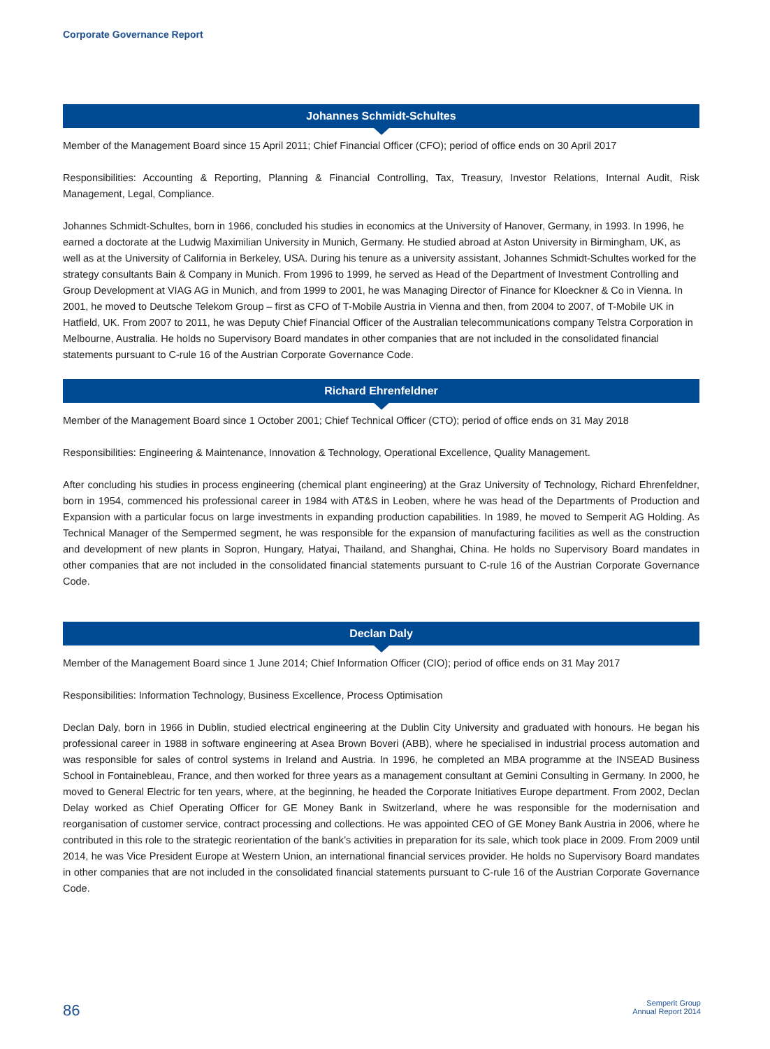Corporate Governance Report
Johannes Schmidt-Schultes
Member of the Management Board since 15 April 2011; Chief Financial Officer (CFO); period of office ends on 30 April 2017
Responsibilities: Accounting & Reporting, Planning & Financial Controlling, Tax, Treasury, Investor Relations, Internal Audit, Risk Management, Legal, Compliance.
Johannes Schmidt-Schultes, born in 1966, concluded his studies in economics at the University of Hanover, Germany, in 1993. In 1996, he earned a doctorate at the Ludwig Maximilian University in Munich, Germany. He studied abroad at Aston University in Birmingham, UK, as well as at the University of California in Berkeley, USA. During his tenure as a university assistant, Johannes Schmidt-Schultes worked for the strategy consultants Bain & Company in Munich. From 1996 to 1999, he served as Head of the Department of Investment Controlling and Group Development at VIAG AG in Munich, and from 1999 to 2001, he was Managing Director of Finance for Kloeckner & Co in Vienna. In 2001, he moved to Deutsche Telekom Group – first as CFO of T-Mobile Austria in Vienna and then, from 2004 to 2007, of T-Mobile UK in Hatfield, UK. From 2007 to 2011, he was Deputy Chief Financial Officer of the Australian telecommunications company Telstra Corporation in Melbourne, Australia. He holds no Supervisory Board mandates in other companies that are not included in the consolidated financial statements pursuant to C-rule 16 of the Austrian Corporate Governance Code.
Richard Ehrenfeldner
Member of the Management Board since 1 October 2001; Chief Technical Officer (CTO); period of office ends on 31 May 2018
Responsibilities: Engineering & Maintenance, Innovation & Technology, Operational Excellence, Quality Management.
After concluding his studies in process engineering (chemical plant engineering) at the Graz University of Technology, Richard Ehrenfeldner, born in 1954, commenced his professional career in 1984 with AT&S in Leoben, where he was head of the Departments of Production and Expansion with a particular focus on large investments in expanding production capabilities. In 1989, he moved to Semperit AG Holding. As Technical Manager of the Sempermed segment, he was responsible for the expansion of manufacturing facilities as well as the construction and development of new plants in Sopron, Hungary, Hatyai, Thailand, and Shanghai, China. He holds no Supervisory Board mandates in other companies that are not included in the consolidated financial statements pursuant to C-rule 16 of the Austrian Corporate Governance Code.
Declan Daly
Member of the Management Board since 1 June 2014; Chief Information Officer (CIO); period of office ends on 31 May 2017
Responsibilities: Information Technology, Business Excellence, Process Optimisation
Declan Daly, born in 1966 in Dublin, studied electrical engineering at the Dublin City University and graduated with honours. He began his professional career in 1988 in software engineering at Asea Brown Boveri (ABB), where he specialised in industrial process automation and was responsible for sales of control systems in Ireland and Austria. In 1996, he completed an MBA programme at the INSEAD Business School in Fontainebleau, France, and then worked for three years as a management consultant at Gemini Consulting in Germany. In 2000, he moved to General Electric for ten years, where, at the beginning, he headed the Corporate Initiatives Europe department. From 2002, Declan Delay worked as Chief Operating Officer for GE Money Bank in Switzerland, where he was responsible for the modernisation and reorganisation of customer service, contract processing and collections. He was appointed CEO of GE Money Bank Austria in 2006, where he contributed in this role to the strategic reorientation of the bank’s activities in preparation for its sale, which took place in 2009. From 2009 until 2014, he was Vice President Europe at Western Union, an international financial services provider. He holds no Supervisory Board mandates in other companies that are not included in the consolidated financial statements pursuant to C-rule 16 of the Austrian Corporate Governance Code.
86
Semperit Group
Annual Report 2014